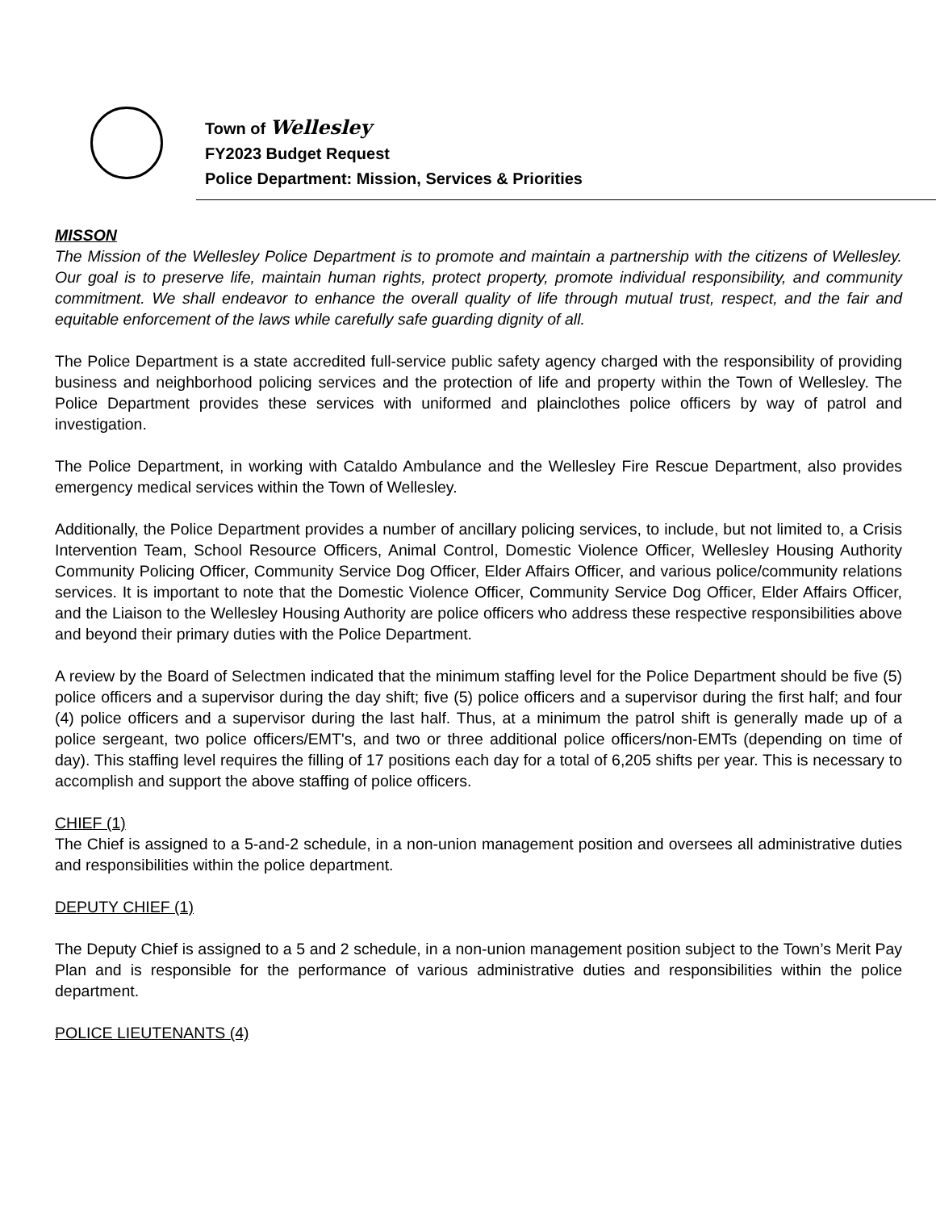Town of Wellesley
FY2023 Budget Request
Police Department: Mission, Services & Priorities
MISSON
The Mission of the Wellesley Police Department is to promote and maintain a partnership with the citizens of Wellesley. Our goal is to preserve life, maintain human rights, protect property, promote individual responsibility, and community commitment. We shall endeavor to enhance the overall quality of life through mutual trust, respect, and the fair and equitable enforcement of the laws while carefully safe guarding dignity of all.
The Police Department is a state accredited full-service public safety agency charged with the responsibility of providing business and neighborhood policing services and the protection of life and property within the Town of Wellesley. The Police Department provides these services with uniformed and plainclothes police officers by way of patrol and investigation.
The Police Department, in working with Cataldo Ambulance and the Wellesley Fire Rescue Department, also provides emergency medical services within the Town of Wellesley.
Additionally, the Police Department provides a number of ancillary policing services, to include, but not limited to, a Crisis Intervention Team, School Resource Officers, Animal Control, Domestic Violence Officer, Wellesley Housing Authority Community Policing Officer, Community Service Dog Officer, Elder Affairs Officer, and various police/community relations services. It is important to note that the Domestic Violence Officer, Community Service Dog Officer, Elder Affairs Officer, and the Liaison to the Wellesley Housing Authority are police officers who address these respective responsibilities above and beyond their primary duties with the Police Department.
A review by the Board of Selectmen indicated that the minimum staffing level for the Police Department should be five (5) police officers and a supervisor during the day shift; five (5) police officers and a supervisor during the first half; and four (4) police officers and a supervisor during the last half. Thus, at a minimum the patrol shift is generally made up of a police sergeant, two police officers/EMT's, and two or three additional police officers/non-EMTs (depending on time of day). This staffing level requires the filling of 17 positions each day for a total of 6,205 shifts per year. This is necessary to accomplish and support the above staffing of police officers.
CHIEF (1)
The Chief is assigned to a 5-and-2 schedule, in a non-union management position and oversees all administrative duties and responsibilities within the police department.
DEPUTY CHIEF (1)
The Deputy Chief is assigned to a 5 and 2 schedule, in a non-union management position subject to the Town’s Merit Pay Plan and is responsible for the performance of various administrative duties and responsibilities within the police department.
POLICE LIEUTENANTS (4)